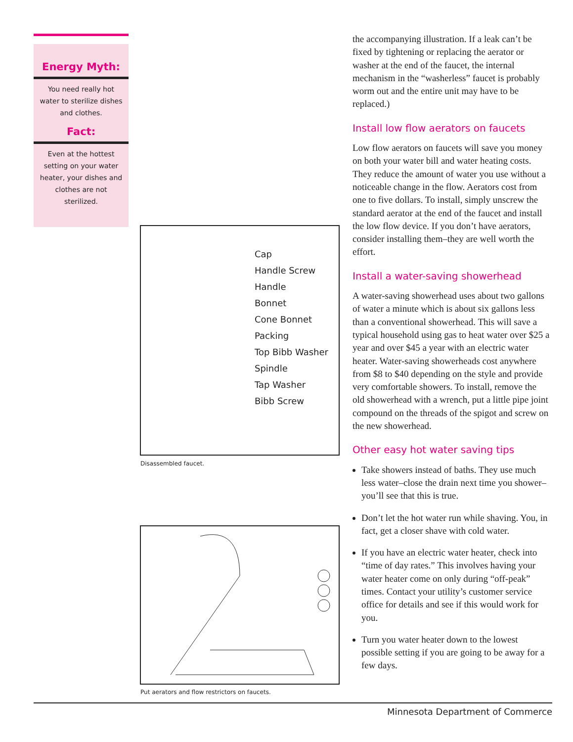Energy Myth:
You need really hot water to sterilize dishes and clothes.
Fact:
Even at the hottest setting on your water heater, your dishes and clothes are not sterilized.
Cap
Handle Screw
Handle
Bonnet
Cone Bonnet Packing
Top Bibb Washer
Spindle
Tap Washer
Bibb Screw
Disassembled faucet.
Put aerators and flow restrictors on faucets.
the accompanying illustration. If a leak can’t be fixed by tightening or replacing the aerator or washer at the end of the faucet, the internal mechanism in the “washerless” faucet is probably worm out and the entire unit may have to be replaced.)
Install low flow aerators on faucets
Low flow aerators on faucets will save you money on both your water bill and water heating costs. They reduce the amount of water you use without a noticeable change in the flow. Aerators cost from one to five dollars. To install, simply unscrew the standard aerator at the end of the faucet and install the low flow device. If you don’t have aerators, consider installing them–they are well worth the effort.
Install a water-saving showerhead
A water-saving showerhead uses about two gallons of water a minute which is about six gallons less than a conventional showerhead. This will save a typical household using gas to heat water over $25 a year and over $45 a year with an electric water heater. Water-saving showerheads cost anywhere from $8 to $40 depending on the style and provide very comfortable showers. To install, remove the old showerhead with a wrench, put a little pipe joint compound on the threads of the spigot and screw on the new showerhead.
Other easy hot water saving tips
Take showers instead of baths. They use much less water–close the drain next time you shower–you’ll see that this is true.
Don’t let the hot water run while shaving. You, in fact, get a closer shave with cold water.
If you have an electric water heater, check into “time of day rates.” This involves having your water heater come on only during “off-peak” times. Contact your utility’s customer service office for details and see if this would work for you.
Turn you water heater down to the lowest possible setting if you are going to be away for a few days.
Minnesota Department of Commerce